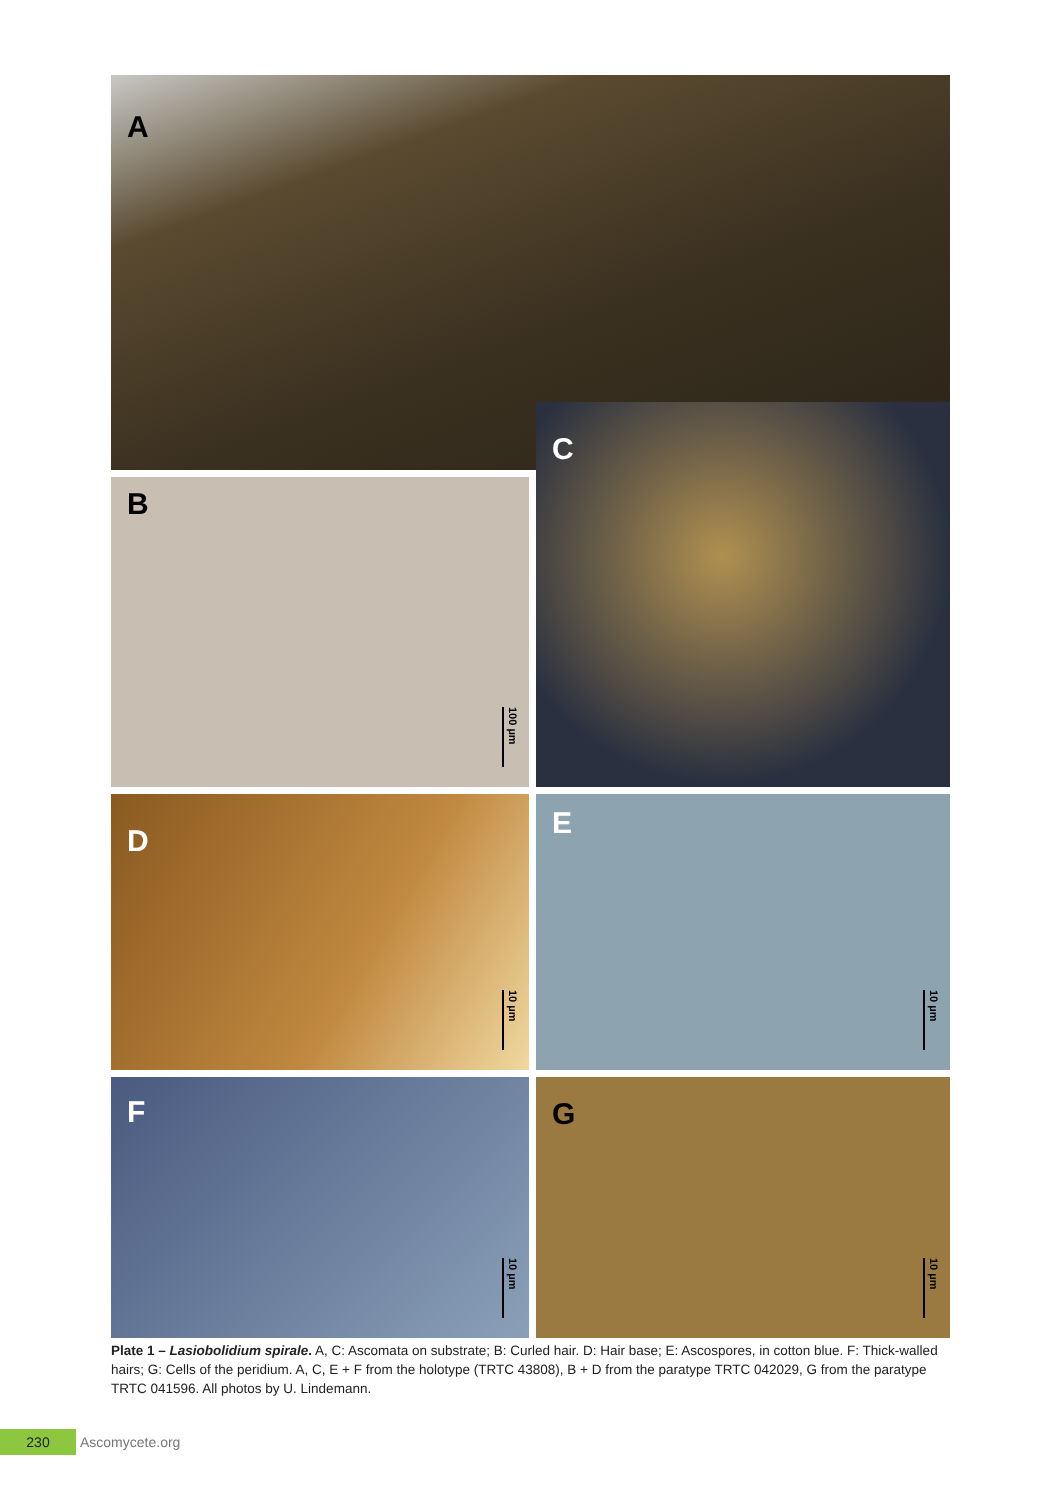A
B
100 µm
C
D
10 µm
E
10 µm
F
10 µm
G
10 µm
Plate 1 – Lasiobolidium spirale. A, C: Ascomata on substrate; B: Curled hair. D: Hair base; E: Ascospores, in cotton blue. F: Thick-walled hairs; G: Cells of the peridium. A, C, E + F from the holotype (TRTC 43808), B + D from the paratype TRTC 042029, G from the paratype TRTC 041596. All photos by U. Lindemann.
230
Ascomycete.org